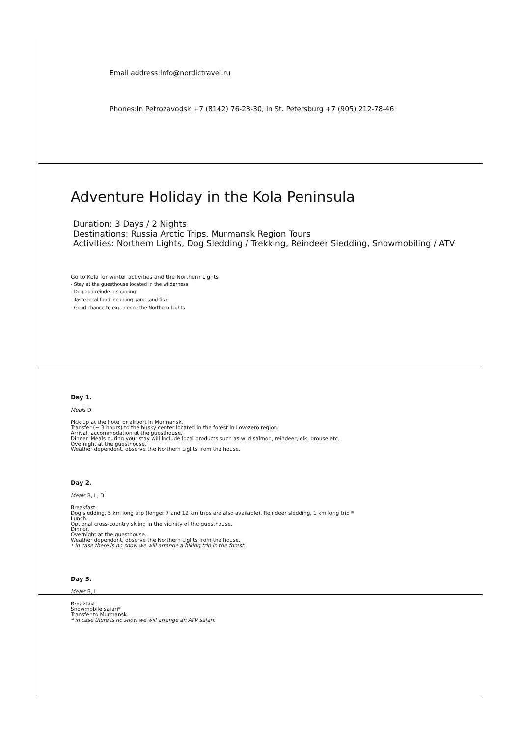Email address:info@nordictravel.ru
Phones:In Petrozavodsk +7 (8142) 76-23-30, in St. Petersburg +7 (905) 212-78-46
Adventure Holiday in the Kola Peninsula
Duration: 3 Days / 2 Nights
Destinations: Russia Arctic Trips, Murmansk Region Tours
Activities: Northern Lights, Dog Sledding / Trekking, Reindeer Sledding, Snowmobiling / ATV
Go to Kola for winter activities and the Northern Lights
- Stay at the guesthouse located in the wilderness
- Dog and reindeer sledding
- Taste local food including game and fish
- Good chance to experience the Northern Lights
Day 1.
Meals D
Pick up at the hotel or airport in Murmansk.
Transfer (~ 3 hours) to the husky center located in the forest in Lovozero region.
Arrival, accommodation at the guesthouse.
Dinner. Meals during your stay will include local products such as wild salmon, reindeer, elk, grouse etc.
Overnight at the guesthouse.
Weather dependent, observe the Northern Lights from the house.
Day 2.
Meals B, L, D
Breakfast.
Dog sledding, 5 km long trip (longer 7 and 12 km trips are also available). Reindeer sledding, 1 km long trip *
Lunch.
Optional cross-country skiing in the vicinity of the guesthouse.
Dinner.
Overnight at the guesthouse.
Weather dependent, observe the Northern Lights from the house.
* in case there is no snow we will arrange a hiking trip in the forest.
Day 3.
Meals B, L
Breakfast.
Snowmobile safari*
Transfer to Murmansk.
* in case there is no snow we will arrange an ATV safari.